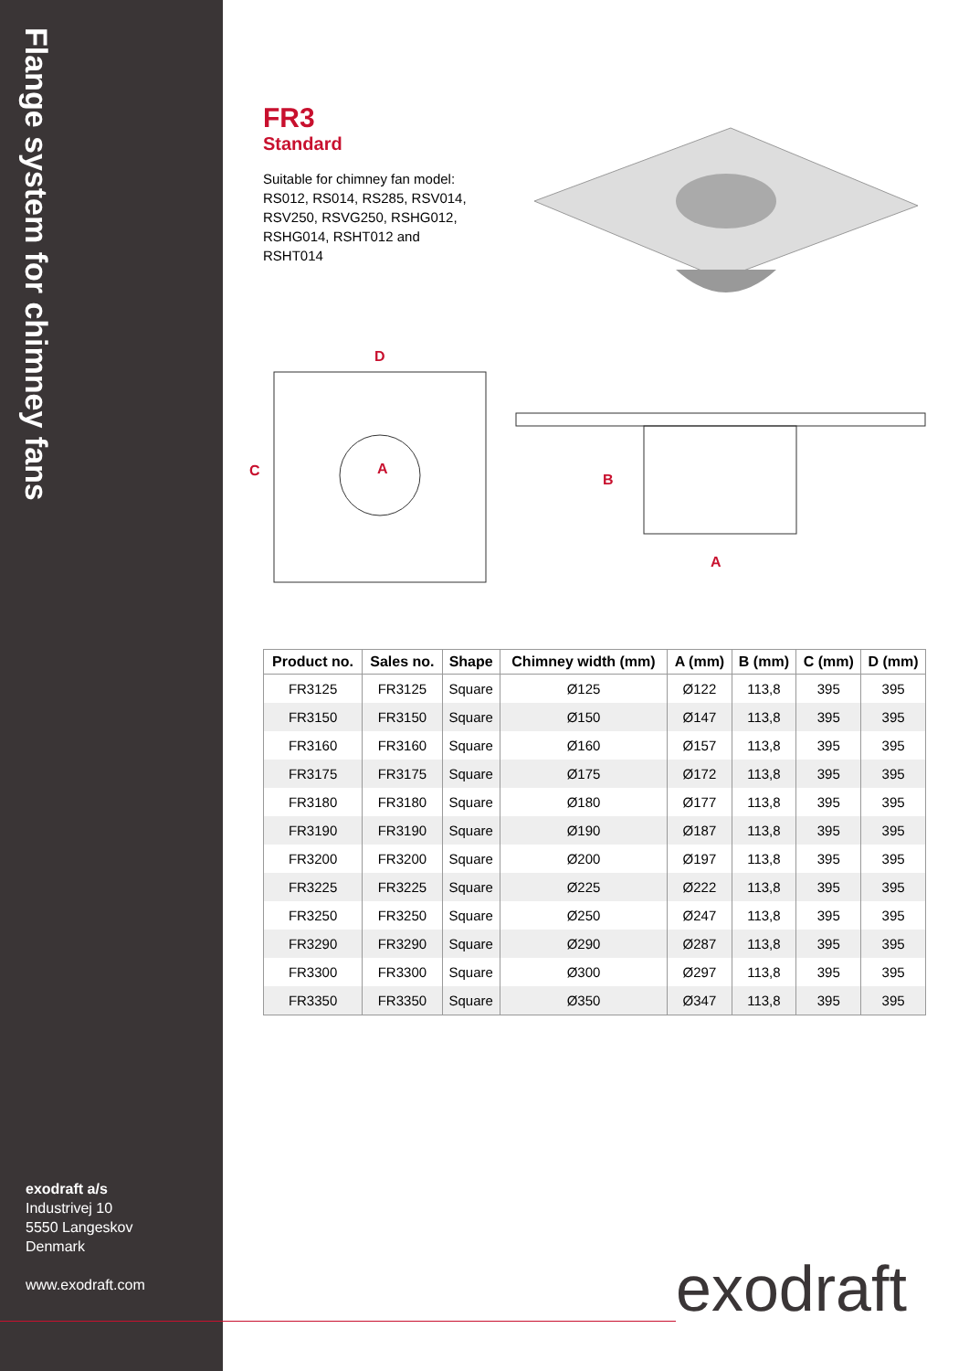Flange system for chimney fans
exodraft a/s
Industrivej 10
5550 Langeskov
Denmark
www.exodraft.com
FR3
Standard
Suitable for chimney fan model: RS012, RS014, RS285, RSV014, RSV250, RSVG250, RSHG012, RSHG014, RSHT012 and RSHT014
D
C
A
B
A
| Product no. | Sales no. | Shape | Chimney width (mm) | A (mm) | B (mm) | C (mm) | D (mm) |
| --- | --- | --- | --- | --- | --- | --- | --- |
| FR3125 | FR3125 | Square | Ø125 | Ø122 | 113,8 | 395 | 395 |
| FR3150 | FR3150 | Square | Ø150 | Ø147 | 113,8 | 395 | 395 |
| FR3160 | FR3160 | Square | Ø160 | Ø157 | 113,8 | 395 | 395 |
| FR3175 | FR3175 | Square | Ø175 | Ø172 | 113,8 | 395 | 395 |
| FR3180 | FR3180 | Square | Ø180 | Ø177 | 113,8 | 395 | 395 |
| FR3190 | FR3190 | Square | Ø190 | Ø187 | 113,8 | 395 | 395 |
| FR3200 | FR3200 | Square | Ø200 | Ø197 | 113,8 | 395 | 395 |
| FR3225 | FR3225 | Square | Ø225 | Ø222 | 113,8 | 395 | 395 |
| FR3250 | FR3250 | Square | Ø250 | Ø247 | 113,8 | 395 | 395 |
| FR3290 | FR3290 | Square | Ø290 | Ø287 | 113,8 | 395 | 395 |
| FR3300 | FR3300 | Square | Ø300 | Ø297 | 113,8 | 395 | 395 |
| FR3350 | FR3350 | Square | Ø350 | Ø347 | 113,8 | 395 | 395 |
exodraft